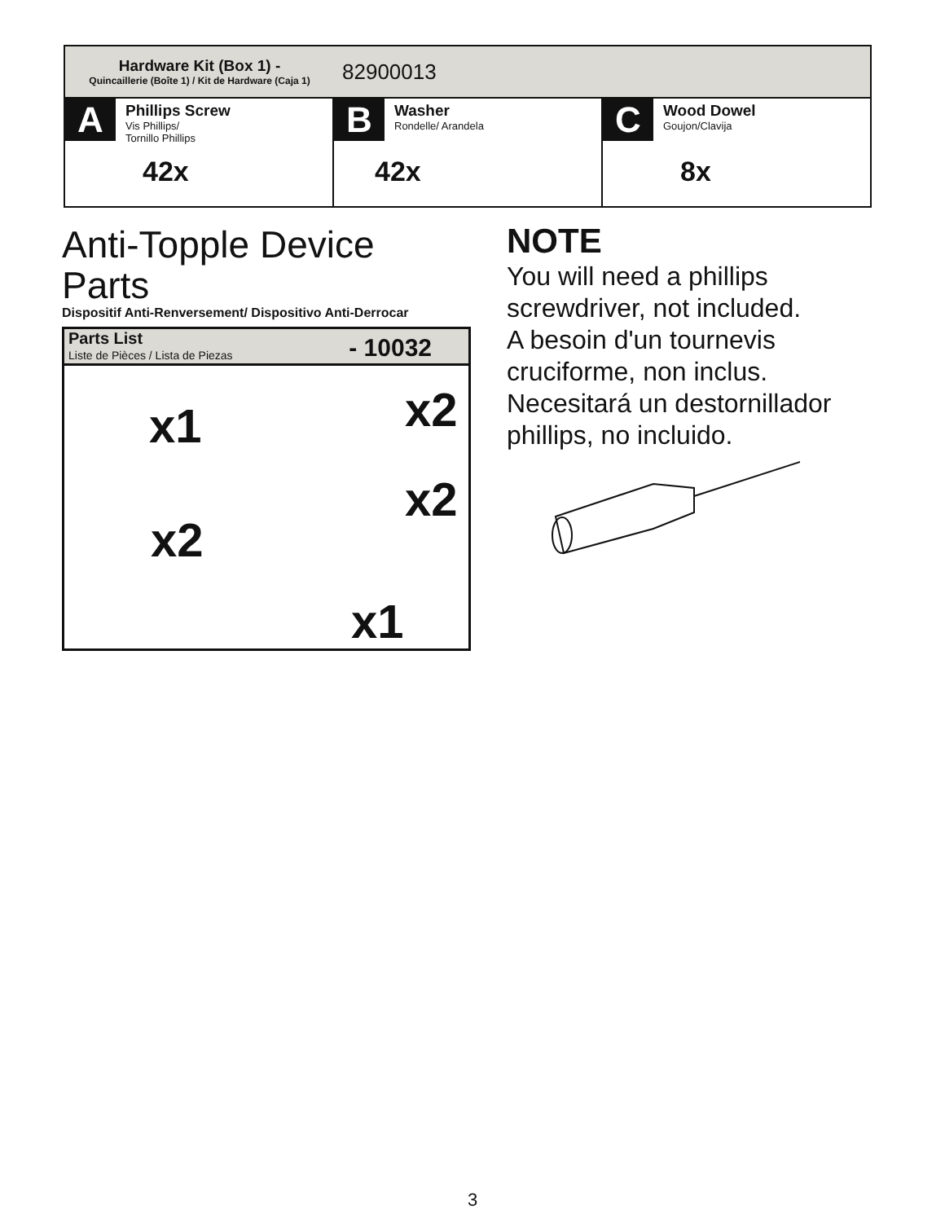Hardware Kit (Box 1) -
Quincaillerie (Boîte 1) / Kit de Hardware (Caja 1)
82900013
A
Phillips Screw
Vis Phillips/
Tornillo Phillips
42x
B Washer
Rondelle/ Arandela
42x
C Wood Dowel
Goujon/Clavija
8x
Anti-Topple Device Parts
Dispositif Anti-Renversement/ Dispositivo Anti-Derrocar
Parts List
Liste de Pièces / Lista de Piezas
- 10032
x1 x2
x2
x2
x1
NOTE
You will need a phillips screwdriver, not included.
A besoin d'un tournevis cruciforme, non inclus.
Necesitará un destornillador phillips, no incluido.
3